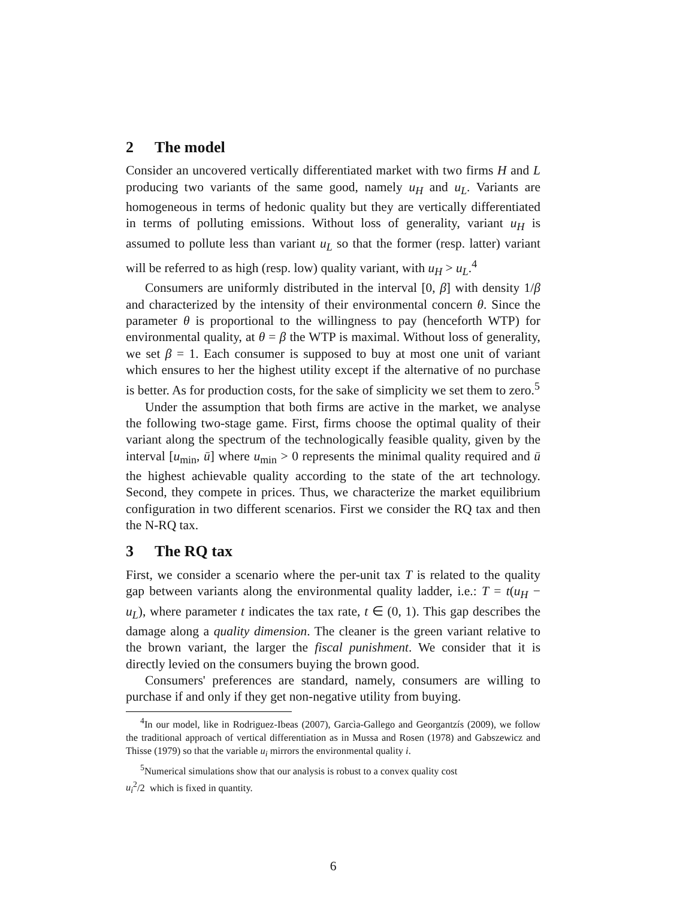2 The model
Consider an uncovered vertically differentiated market with two firms H and L producing two variants of the same good, namely u<sub>H</sub> and u<sub>L</sub>. Variants are homogeneous in terms of hedonic quality but they are vertically differentiated in terms of polluting emissions. Without loss of generality, variant u<sub>H</sub> is assumed to pollute less than variant u<sub>L</sub> so that the former (resp. latter) variant will be referred to as high (resp. low) quality variant, with u<sub>H</sub> > u<sub>L</sub>.<sup>4</sup>
Consumers are uniformly distributed in the interval [0, β] with density 1/β and characterized by the intensity of their environmental concern θ. Since the parameter θ is proportional to the willingness to pay (henceforth WTP) for environmental quality, at θ = β the WTP is maximal. Without loss of generality, we set β = 1. Each consumer is supposed to buy at most one unit of variant which ensures to her the highest utility except if the alternative of no purchase is better. As for production costs, for the sake of simplicity we set them to zero.<sup>5</sup>
Under the assumption that both firms are active in the market, we analyse the following two-stage game. First, firms choose the optimal quality of their variant along the spectrum of the technologically feasible quality, given by the interval [u<sub>min</sub>, ū] where u<sub>min</sub> > 0 represents the minimal quality required and ū the highest achievable quality according to the state of the art technology. Second, they compete in prices. Thus, we characterize the market equilibrium configuration in two different scenarios. First we consider the RQ tax and then the N-RQ tax.
3 The RQ tax
First, we consider a scenario where the per-unit tax T is related to the quality gap between variants along the environmental quality ladder, i.e.: T = t(u<sub>H</sub> − u<sub>L</sub>), where parameter t indicates the tax rate, t ∈ (0, 1). This gap describes the damage along a quality dimension. The cleaner is the green variant relative to the brown variant, the larger the fiscal punishment. We consider that it is directly levied on the consumers buying the brown good.
Consumers' preferences are standard, namely, consumers are willing to purchase if and only if they get non-negative utility from buying.
<sup>4</sup> In our model, like in Rodriguez-Ibeas (2007), Garcìa-Gallego and Georgantzís (2009), we follow the traditional approach of vertical differentiation as in Mussa and Rosen (1978) and Gabszewicz and Thisse (1979) so that the variable u<sub>i</sub> mirrors the environmental quality i.
<sup>5</sup> Numerical simulations show that our analysis is robust to a convex quality cost
u<sub>i</sub><sup>2</sup>/2 which is fixed in quantity.
6